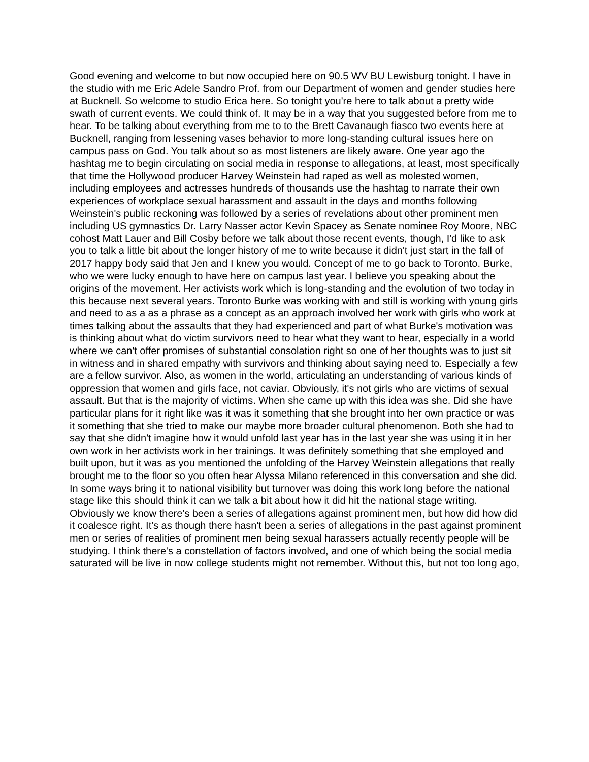Good evening and welcome to but now occupied here on 90.5 WV BU Lewisburg tonight. I have in the studio with me Eric Adele Sandro Prof. from our Department of women and gender studies here at Bucknell. So welcome to studio Erica here. So tonight you're here to talk about a pretty wide swath of current events. We could think of. It may be in a way that you suggested before from me to hear. To be talking about everything from me to to the Brett Cavanaugh fiasco two events here at Bucknell, ranging from lessening vases behavior to more long-standing cultural issues here on campus pass on God. You talk about so as most listeners are likely aware. One year ago the hashtag me to begin circulating on social media in response to allegations, at least, most specifically that time the Hollywood producer Harvey Weinstein had raped as well as molested women, including employees and actresses hundreds of thousands use the hashtag to narrate their own experiences of workplace sexual harassment and assault in the days and months following Weinstein's public reckoning was followed by a series of revelations about other prominent men including US gymnastics Dr. Larry Nasser actor Kevin Spacey as Senate nominee Roy Moore, NBC cohost Matt Lauer and Bill Cosby before we talk about those recent events, though, I'd like to ask you to talk a little bit about the longer history of me to write because it didn't just start in the fall of 2017 happy body said that Jen and I knew you would. Concept of me to go back to Toronto. Burke, who we were lucky enough to have here on campus last year. I believe you speaking about the origins of the movement. Her activists work which is long-standing and the evolution of two today in this because next several years. Toronto Burke was working with and still is working with young girls and need to as a as a phrase as a concept as an approach involved her work with girls who work at times talking about the assaults that they had experienced and part of what Burke's motivation was is thinking about what do victim survivors need to hear what they want to hear, especially in a world where we can't offer promises of substantial consolation right so one of her thoughts was to just sit in witness and in shared empathy with survivors and thinking about saying need to. Especially a few are a fellow survivor. Also, as women in the world, articulating an understanding of various kinds of oppression that women and girls face, not caviar. Obviously, it's not girls who are victims of sexual assault. But that is the majority of victims. When she came up with this idea was she. Did she have particular plans for it right like was it was it something that she brought into her own practice or was it something that she tried to make our maybe more broader cultural phenomenon. Both she had to say that she didn't imagine how it would unfold last year has in the last year she was using it in her own work in her activists work in her trainings. It was definitely something that she employed and built upon, but it was as you mentioned the unfolding of the Harvey Weinstein allegations that really brought me to the floor so you often hear Alyssa Milano referenced in this conversation and she did. In some ways bring it to national visibility but turnover was doing this work long before the national stage like this should think it can we talk a bit about how it did hit the national stage writing. Obviously we know there's been a series of allegations against prominent men, but how did how did it coalesce right. It's as though there hasn't been a series of allegations in the past against prominent men or series of realities of prominent men being sexual harassers actually recently people will be studying. I think there's a constellation of factors involved, and one of which being the social media saturated will be live in now college students might not remember. Without this, but not too long ago,